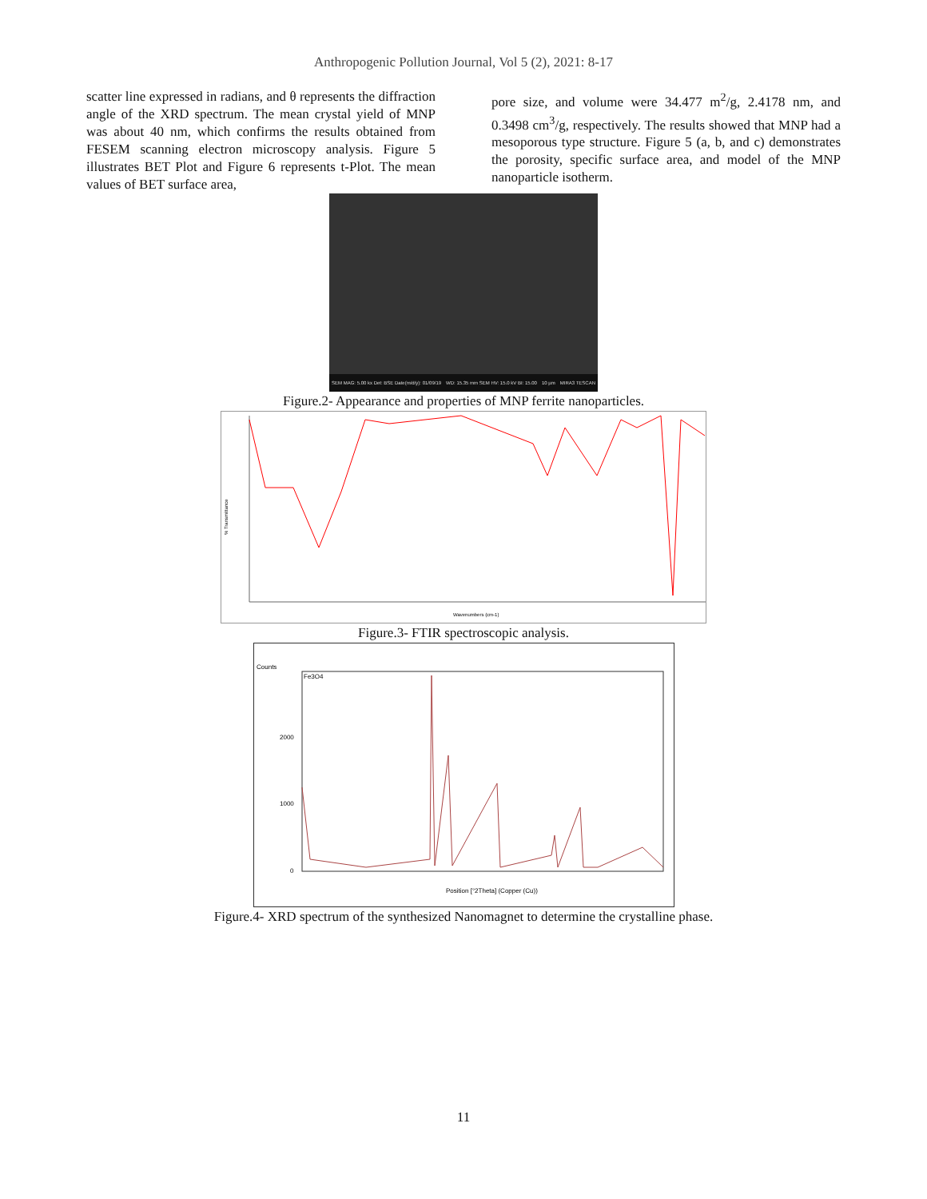Anthropogenic Pollution Journal, Vol 5 (2), 2021: 8-17
scatter line expressed in radians, and θ represents the diffraction angle of the XRD spectrum. The mean crystal yield of MNP was about 40 nm, which confirms the results obtained from FESEM scanning electron microscopy analysis. Figure 5 illustrates BET Plot and Figure 6 represents t-Plot. The mean values of BET surface area,
pore size, and volume were 34.477 m<sup>2</sup>/g, 2.4178 nm, and 0.3498 cm<sup>3</sup>/g, respectively. The results showed that MNP had a mesoporous type structure. Figure 5 (a, b, and c) demonstrates the porosity, specific surface area, and model of the MNP nanoparticle isotherm.
SEM MAG: 5.00 kx Det: BSE Date(m/d/y): 01/09/19 WD: 15.35 mm SEM HV: 15.0 kV BI: 15.00 10 µm MIRA3 TESCAN
Figure.2- Appearance and properties of MNP ferrite nanoparticles.
% Transmittance
Wavenumbers (cm-1)
Figure.3- FTIR spectroscopic analysis.
Counts
Fe3O4
2000
1000
0
Position [°2Theta] (Copper (Cu))
Figure.4- XRD spectrum of the synthesized Nanomagnet to determine the crystalline phase.
11